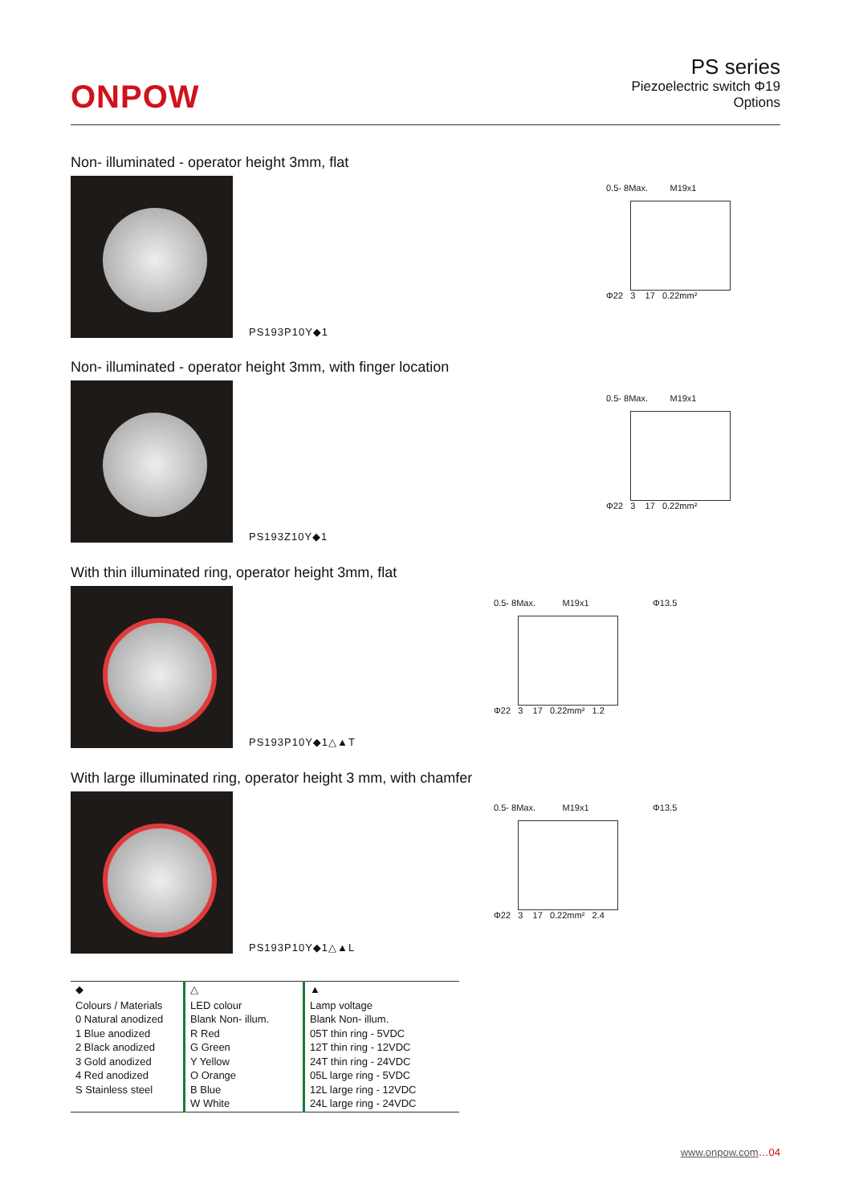ONPOW
PS series
Piezoelectric switch Φ19
Options
Non- illuminated - operator height 3mm, flat
PS193P10Y◆1
0.5- 8Max. M19x1
Φ22 3 17 0.22mm²
Non- illuminated - operator height 3mm, with finger location
PS193Z10Y◆1
0.5- 8Max. M19x1
Φ22 3 17 0.22mm²
With thin illuminated ring, operator height 3mm, flat
PS193P10Y◆1△▲T
0.5- 8Max. M19x1 Φ13.5
Φ22 3 17 0.22mm² 1.2
With large illuminated ring, operator height 3 mm, with chamfer
PS193P10Y◆1△▲L
0.5- 8Max. M19x1 Φ13.5
Φ22 3 17 0.22mm² 2.4
| ◆ | △ | ▲ |
| Colours / Materials 0 Natural anodized 1 Blue anodized 2 Black anodized 3 Gold anodized 4 Red anodized S Stainless steel | LED colour Blank Non- illum. R Red G Green Y Yellow O Orange B Blue W White | Lamp voltage Blank Non- illum. 05T thin ring - 5VDC 12T thin ring - 12VDC 24T thin ring - 24VDC 05L large ring - 5VDC 12L large ring - 12VDC 24L large ring - 24VDC |
www.onpow.com…04